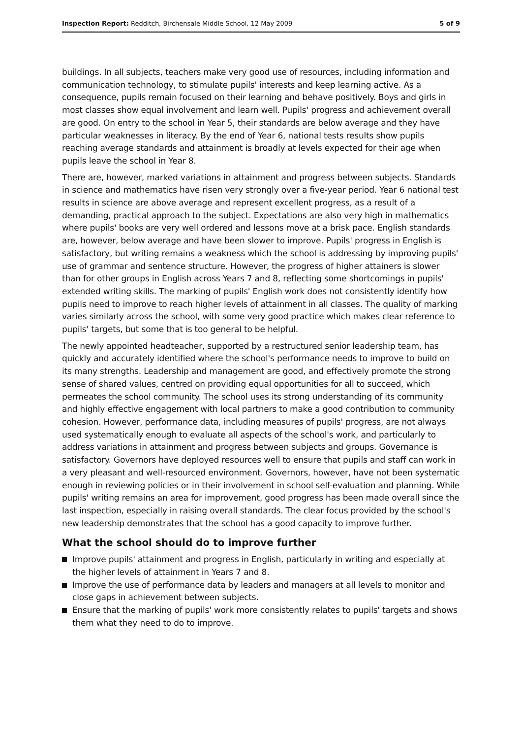Inspection Report: Redditch, Birchensale Middle School, 12 May 2009
5 of 9
buildings. In all subjects, teachers make very good use of resources, including information and communication technology, to stimulate pupils' interests and keep learning active. As a consequence, pupils remain focused on their learning and behave positively. Boys and girls in most classes show equal involvement and learn well. Pupils' progress and achievement overall are good. On entry to the school in Year 5, their standards are below average and they have particular weaknesses in literacy. By the end of Year 6, national tests results show pupils reaching average standards and attainment is broadly at levels expected for their age when pupils leave the school in Year 8.
There are, however, marked variations in attainment and progress between subjects. Standards in science and mathematics have risen very strongly over a five-year period. Year 6 national test results in science are above average and represent excellent progress, as a result of a demanding, practical approach to the subject. Expectations are also very high in mathematics where pupils' books are very well ordered and lessons move at a brisk pace. English standards are, however, below average and have been slower to improve. Pupils' progress in English is satisfactory, but writing remains a weakness which the school is addressing by improving pupils' use of grammar and sentence structure. However, the progress of higher attainers is slower than for other groups in English across Years 7 and 8, reflecting some shortcomings in pupils' extended writing skills. The marking of pupils' English work does not consistently identify how pupils need to improve to reach higher levels of attainment in all classes. The quality of marking varies similarly across the school, with some very good practice which makes clear reference to pupils' targets, but some that is too general to be helpful.
The newly appointed headteacher, supported by a restructured senior leadership team, has quickly and accurately identified where the school's performance needs to improve to build on its many strengths. Leadership and management are good, and effectively promote the strong sense of shared values, centred on providing equal opportunities for all to succeed, which permeates the school community. The school uses its strong understanding of its community and highly effective engagement with local partners to make a good contribution to community cohesion. However, performance data, including measures of pupils' progress, are not always used systematically enough to evaluate all aspects of the school's work, and particularly to address variations in attainment and progress between subjects and groups. Governance is satisfactory. Governors have deployed resources well to ensure that pupils and staff can work in a very pleasant and well-resourced environment. Governors, however, have not been systematic enough in reviewing policies or in their involvement in school self-evaluation and planning. While pupils' writing remains an area for improvement, good progress has been made overall since the last inspection, especially in raising overall standards. The clear focus provided by the school's new leadership demonstrates that the school has a good capacity to improve further.
What the school should do to improve further
Improve pupils' attainment and progress in English, particularly in writing and especially at the higher levels of attainment in Years 7 and 8.
Improve the use of performance data by leaders and managers at all levels to monitor and close gaps in achievement between subjects.
Ensure that the marking of pupils' work more consistently relates to pupils' targets and shows them what they need to do to improve.